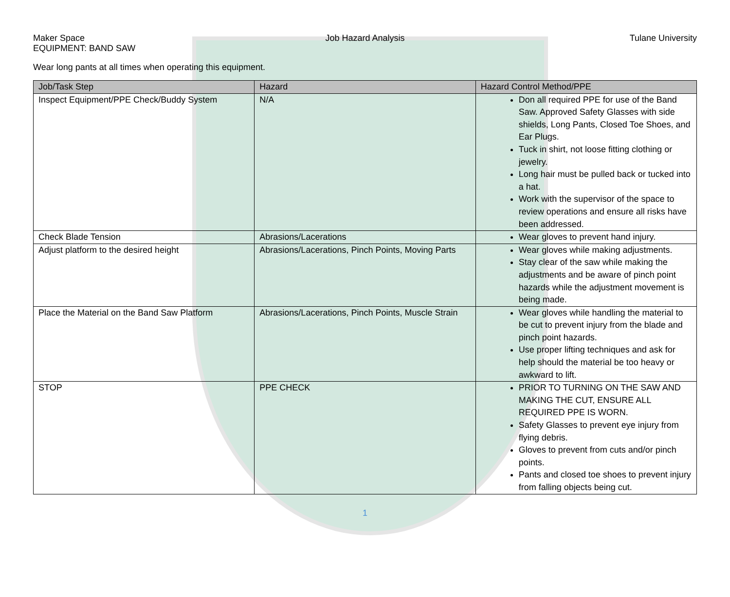Maker Space
EQUIPMENT: BAND SAW
Job Hazard Analysis Tulane University
Wear long pants at all times when operating this equipment.
| Job/Task Step | Hazard | Hazard Control Method/PPE |
| --- | --- | --- |
| Inspect Equipment/PPE Check/Buddy System | N/A | Don all required PPE for use of the Band Saw. Approved Safety Glasses with side shields, Long Pants, Closed Toe Shoes, and Ear Plugs. Tuck in shirt, not loose fitting clothing or jewelry. Long hair must be pulled back or tucked into a hat. Work with the supervisor of the space to review operations and ensure all risks have been addressed. |
| Check Blade Tension | Abrasions/Lacerations | Wear gloves to prevent hand injury. |
| Adjust platform to the desired height | Abrasions/Lacerations, Pinch Points, Moving Parts | Wear gloves while making adjustments. Stay clear of the saw while making the adjustments and be aware of pinch point hazards while the adjustment movement is being made. |
| Place the Material on the Band Saw Platform | Abrasions/Lacerations, Pinch Points, Muscle Strain | Wear gloves while handling the material to be cut to prevent injury from the blade and pinch point hazards. Use proper lifting techniques and ask for help should the material be too heavy or awkward to lift. |
| STOP | PPE CHECK | PRIOR TO TURNING ON THE SAW AND MAKING THE CUT, ENSURE ALL REQUIRED PPE IS WORN. Safety Glasses to prevent eye injury from flying debris. Gloves to prevent from cuts and/or pinch points. Pants and closed toe shoes to prevent injury from falling objects being cut. |
1